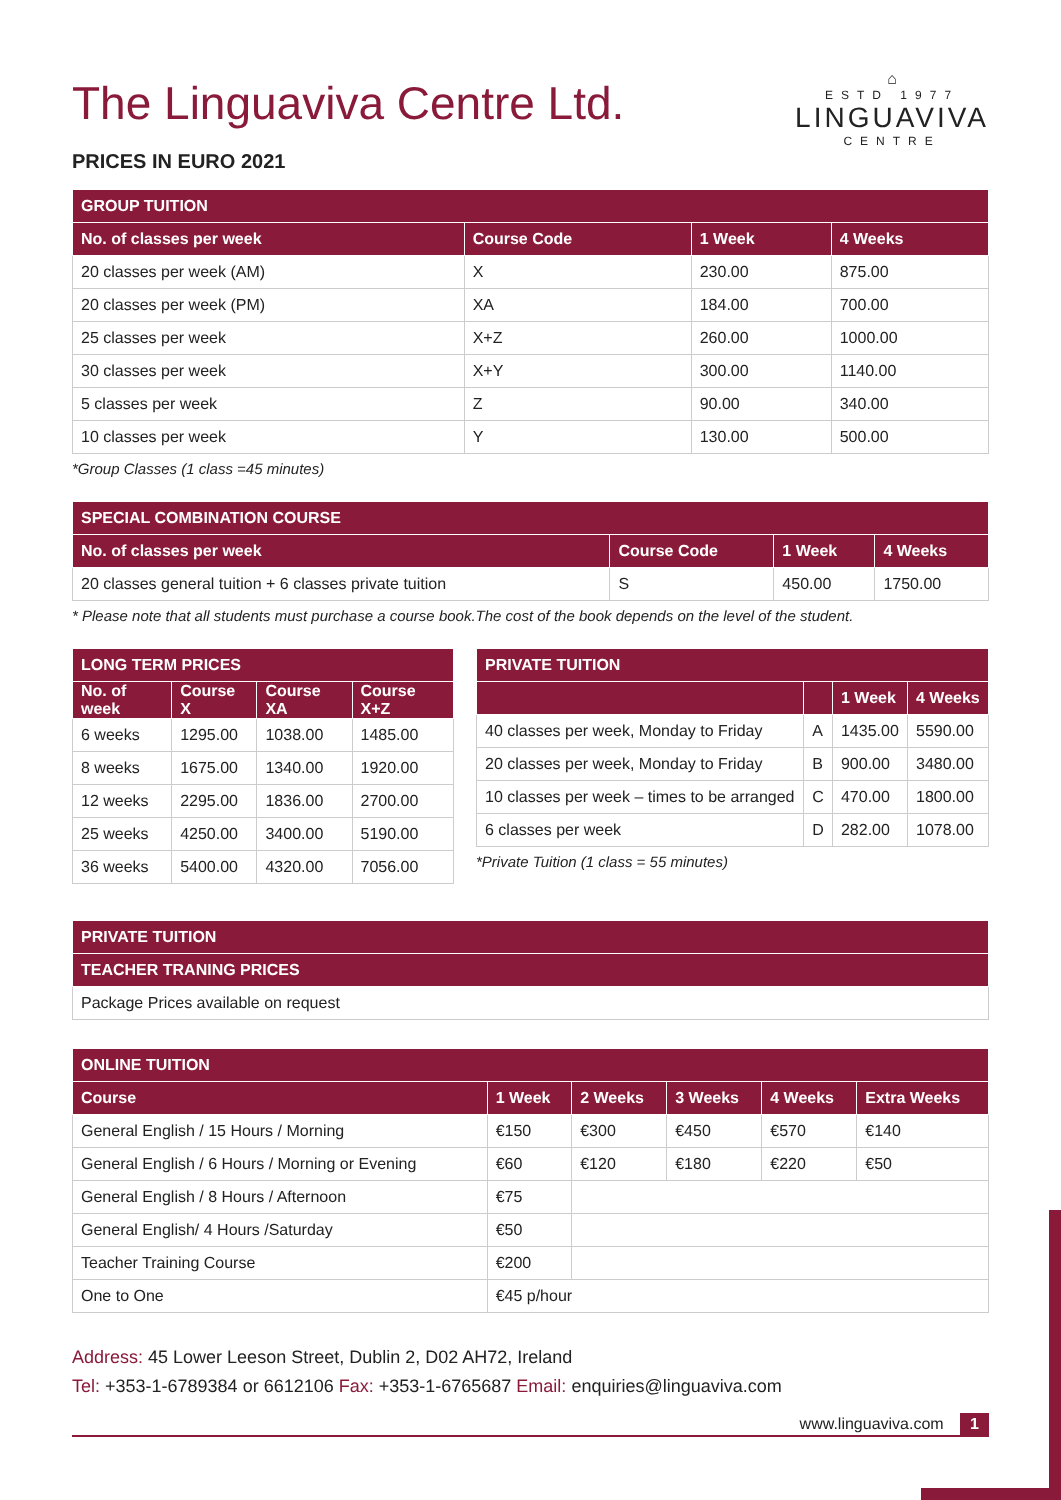⌂
ESTD 1977
LINGUAVIVA
CENTRE
The Linguaviva Centre Ltd.
PRICES IN EURO 2021
| GROUP TUITION | | | |
| --- | --- | --- | --- |
| No. of classes per week | Course Code | 1 Week | 4 Weeks |
| 20 classes per week (AM) | X | 230.00 | 875.00 |
| 20 classes per week (PM) | XA | 184.00 | 700.00 |
| 25 classes per week | X+Z | 260.00 | 1000.00 |
| 30 classes per week | X+Y | 300.00 | 1140.00 |
| 5 classes per week | Z | 90.00 | 340.00 |
| 10 classes per week | Y | 130.00 | 500.00 |
*Group Classes (1 class =45 minutes)
| SPECIAL COMBINATION COURSE | | | |
| --- | --- | --- | --- |
| No. of classes per week | Course Code | 1 Week | 4 Weeks |
| 20 classes general tuition + 6 classes private tuition | S | 450.00 | 1750.00 |
* Please note that all students must purchase a course book.The cost of the book depends on the level of the student.
| LONG TERM PRICES | | | |
| --- | --- | --- | --- |
| No. of week | Course X | Course XA | Course X+Z |
| 6 weeks | 1295.00 | 1038.00 | 1485.00 |
| 8 weeks | 1675.00 | 1340.00 | 1920.00 |
| 12 weeks | 2295.00 | 1836.00 | 2700.00 |
| 25 weeks | 4250.00 | 3400.00 | 5190.00 |
| 36 weeks | 5400.00 | 4320.00 | 7056.00 |
| PRIVATE TUITION | | | |
| --- | --- | --- | --- |
| | | 1 Week | 4 Weeks |
| 40 classes per week, Monday to Friday | A | 1435.00 | 5590.00 |
| 20 classes per week, Monday to Friday | B | 900.00 | 3480.00 |
| 10 classes per week – times to be arranged | C | 470.00 | 1800.00 |
| 6 classes per week | D | 282.00 | 1078.00 |
*Private Tuition (1 class = 55 minutes)
| PRIVATE TUITION |
| --- |
| TEACHER TRANING PRICES |
| Package Prices available on request |
| ONLINE TUITION | | | | | |
| --- | --- | --- | --- | --- | --- |
| Course | 1 Week | 2 Weeks | 3 Weeks | 4 Weeks | Extra Weeks |
| General English / 15 Hours / Morning | €150 | €300 | €450 | €570 | €140 |
| General English / 6 Hours / Morning or Evening | €60 | €120 | €180 | €220 | €50 |
| General English / 8 Hours / Afternoon | €75 | | | | |
| General English/ 4 Hours /Saturday | €50 | | | | |
| Teacher Training Course | €200 | | | | |
| One to One | €45 p/hour | | | | |
Address: 45 Lower Leeson Street, Dublin 2, D02 AH72, Ireland
Tel: +353-1-6789384 or 6612106 Fax: +353-1-6765687 Email: enquiries@linguaviva.com
www.linguaviva.com 1